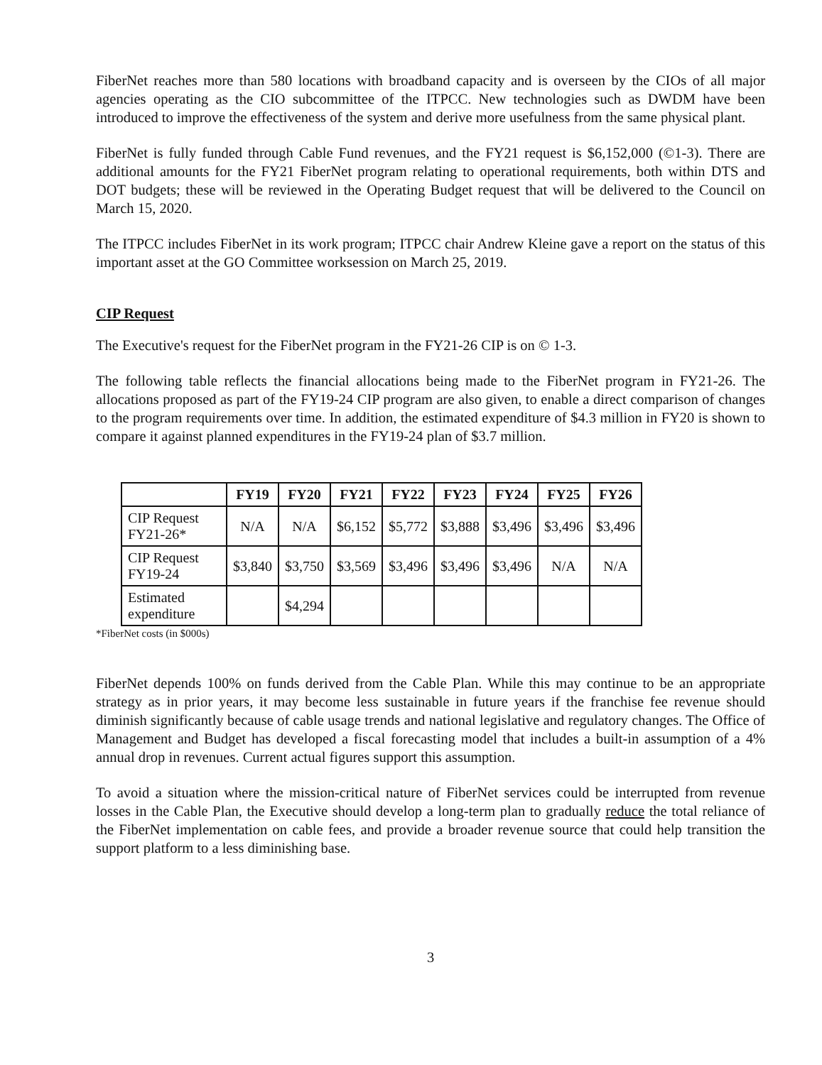FiberNet reaches more than 580 locations with broadband capacity and is overseen by the CIOs of all major agencies operating as the CIO subcommittee of the ITPCC. New technologies such as DWDM have been introduced to improve the effectiveness of the system and derive more usefulness from the same physical plant.
FiberNet is fully funded through Cable Fund revenues, and the FY21 request is $6,152,000 (©1-3). There are additional amounts for the FY21 FiberNet program relating to operational requirements, both within DTS and DOT budgets; these will be reviewed in the Operating Budget request that will be delivered to the Council on March 15, 2020.
The ITPCC includes FiberNet in its work program; ITPCC chair Andrew Kleine gave a report on the status of this important asset at the GO Committee worksession on March 25, 2019.
CIP Request
The Executive's request for the FiberNet program in the FY21-26 CIP is on © 1-3.
The following table reflects the financial allocations being made to the FiberNet program in FY21-26. The allocations proposed as part of the FY19-24 CIP program are also given, to enable a direct comparison of changes to the program requirements over time. In addition, the estimated expenditure of $4.3 million in FY20 is shown to compare it against planned expenditures in the FY19-24 plan of $3.7 million.
| | FY19 | FY20 | FY21 | FY22 | FY23 | FY24 | FY25 | FY26 |
| --- | --- | --- | --- | --- | --- | --- | --- | --- |
| CIP Request FY21-26* | N/A | N/A | $6,152 | $5,772 | $3,888 | $3,496 | $3,496 | $3,496 |
| CIP Request FY19-24 | $3,840 | $3,750 | $3,569 | $3,496 | $3,496 | $3,496 | N/A | N/A |
| Estimated expenditure | | $4,294 | | | | | | |
*FiberNet costs (in $000s)
FiberNet depends 100% on funds derived from the Cable Plan. While this may continue to be an appropriate strategy as in prior years, it may become less sustainable in future years if the franchise fee revenue should diminish significantly because of cable usage trends and national legislative and regulatory changes. The Office of Management and Budget has developed a fiscal forecasting model that includes a built-in assumption of a 4% annual drop in revenues. Current actual figures support this assumption.
To avoid a situation where the mission-critical nature of FiberNet services could be interrupted from revenue losses in the Cable Plan, the Executive should develop a long-term plan to gradually reduce the total reliance of the FiberNet implementation on cable fees, and provide a broader revenue source that could help transition the support platform to a less diminishing base.
3